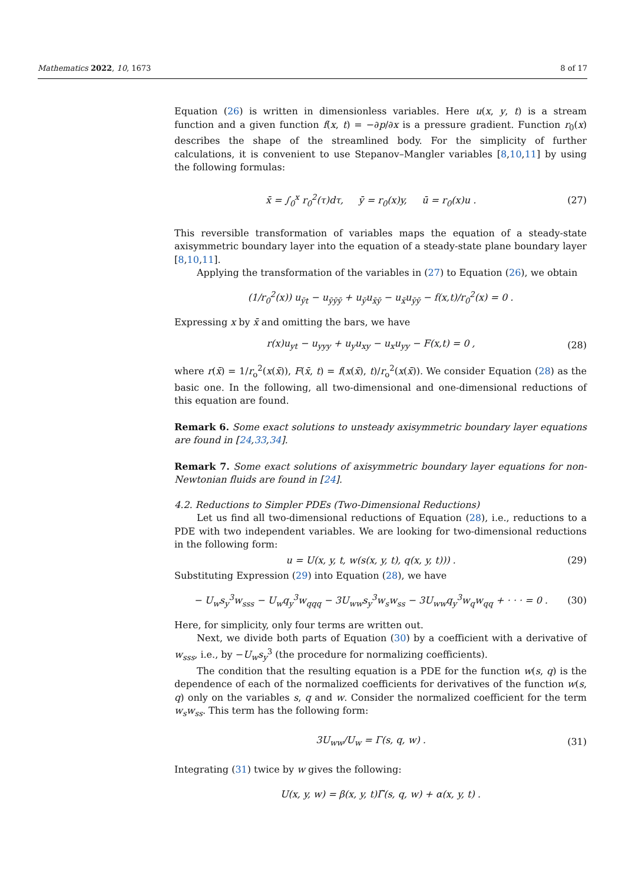Mathematics 2022, 10, 1673 8 of 17
Equation (26) is written in dimensionless variables. Here u(x, y, t) is a stream function and a given function f(x, t) = −∂p/∂x is a pressure gradient. Function r<sub>0</sub>(x) describes the shape of the streamlined body. For the simplicity of further calculations, it is convenient to use Stepanov–Mangler variables [8,10,11] by using the following formulas:
x̄ = ∫<sub>0</sub><sup>x</sup> r<sub>0</sub><sup>2</sup>(τ)dτ, ȳ = r<sub>0</sub>(x)y, ū = r<sub>0</sub>(x)u . (27)
This reversible transformation of variables maps the equation of a steady-state axisymmetric boundary layer into the equation of a steady-state plane boundary layer [8,10,11].
Applying the transformation of the variables in (27) to Equation (26), we obtain
(1/r<sub>0</sub><sup>2</sup>(x)) u<sub>ȳt</sub> − u<sub>ȳȳȳ</sub> + u<sub>ȳ</sub>u<sub>x̄ȳ</sub> − u<sub>x̄</sub>u<sub>ȳȳ</sub> − f(x,t)/r<sub>0</sub><sup>2</sup>(x) = 0 .
Expressing x by x̄ and omitting the bars, we have
r(x)u<sub>yt</sub> − u<sub>yyy</sub> + u<sub>y</sub>u<sub>xy</sub> − u<sub>x</sub>u<sub>yy</sub> − F(x,t) = 0 , (28)
where r(x̄) = 1/r<sub>o</sub><sup>2</sup>(x(x̄)), F(x̄, t) = f(x(x̄), t)/r<sub>o</sub><sup>2</sup>(x(x̄)). We consider Equation (28) as the basic one. In the following, all two-dimensional and one-dimensional reductions of this equation are found.
Remark 6. Some exact solutions to unsteady axisymmetric boundary layer equations are found in [24,33,34].
Remark 7. Some exact solutions of axisymmetric boundary layer equations for non-Newtonian fluids are found in [24].
4.2. Reductions to Simpler PDEs (Two-Dimensional Reductions)
Let us find all two-dimensional reductions of Equation (28), i.e., reductions to a PDE with two independent variables. We are looking for two-dimensional reductions in the following form:
u = U(x, y, t, w(s(x, y, t), q(x, y, t))) . (29)
Substituting Expression (29) into Equation (28), we have
− U<sub>w</sub>s<sub>y</sub><sup>3</sup>w<sub>sss</sub> − U<sub>w</sub>q<sub>y</sub><sup>3</sup>w<sub>qqq</sub> − 3U<sub>ww</sub>s<sub>y</sub><sup>3</sup>w<sub>s</sub>w<sub>ss</sub> − 3U<sub>ww</sub>q<sub>y</sub><sup>3</sup>w<sub>q</sub>w<sub>qq</sub> + · · · = 0 . (30)
Here, for simplicity, only four terms are written out.
Next, we divide both parts of Equation (30) by a coefficient with a derivative of w<sub>sss</sub>, i.e., by −U<sub>w</sub>s<sub>y</sub><sup>3</sup> (the procedure for normalizing coefficients).
The condition that the resulting equation is a PDE for the function w(s, q) is the dependence of each of the normalized coefficients for derivatives of the function w(s, q) only on the variables s, q and w. Consider the normalized coefficient for the term w<sub>s</sub>w<sub>ss</sub>. This term has the following form:
3U<sub>ww</sub>/U<sub>w</sub> = Γ(s, q, w) . (31)
Integrating (31) twice by w gives the following:
U(x, y, w) = β(x, y, t)Γ̃(s, q, w) + α(x, y, t) .